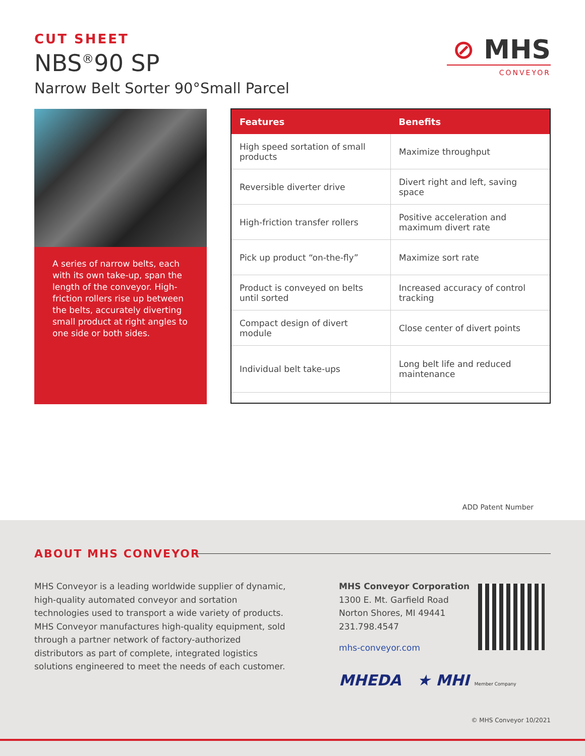CUT SHEET
NBS<sup>®</sup>90 SP
Narrow Belt Sorter 90°Small Parcel
⊘ MHS
CONVEYOR
A series of narrow belts, each with its own take-up, span the length of the conveyor. High-friction rollers rise up between the belts, accurately diverting small product at right angles to one side or both sides.
| Features | Benefits |
| --- | --- |
| High speed sortation of small products | Maximize throughput |
| Reversible diverter drive | Divert right and left, saving space |
| High-friction transfer rollers | Positive acceleration and maximum divert rate |
| Pick up product “on-the-fly” | Maximize sort rate |
| Product is conveyed on belts until sorted | Increased accuracy of control tracking |
| Compact design of divert module | Close center of divert points |
| Individual belt take-ups | Long belt life and reduced maintenance |
ADD Patent Number
ABOUT MHS CONVEYOR
MHS Conveyor is a leading worldwide supplier of dynamic, high-quality automated conveyor and sortation technologies used to transport a wide variety of products. MHS Conveyor manufactures high-quality equipment, sold through a partner network of factory-authorized distributors as part of complete, integrated logistics solutions engineered to meet the needs of each customer.
MHS Conveyor Corporation
1300 E. Mt. Garfield Road
Norton Shores, MI 49441
231.798.4547
mhs-conveyor.com
MHEDA ★ MHI Member Company
© MHS Conveyor 10/2021